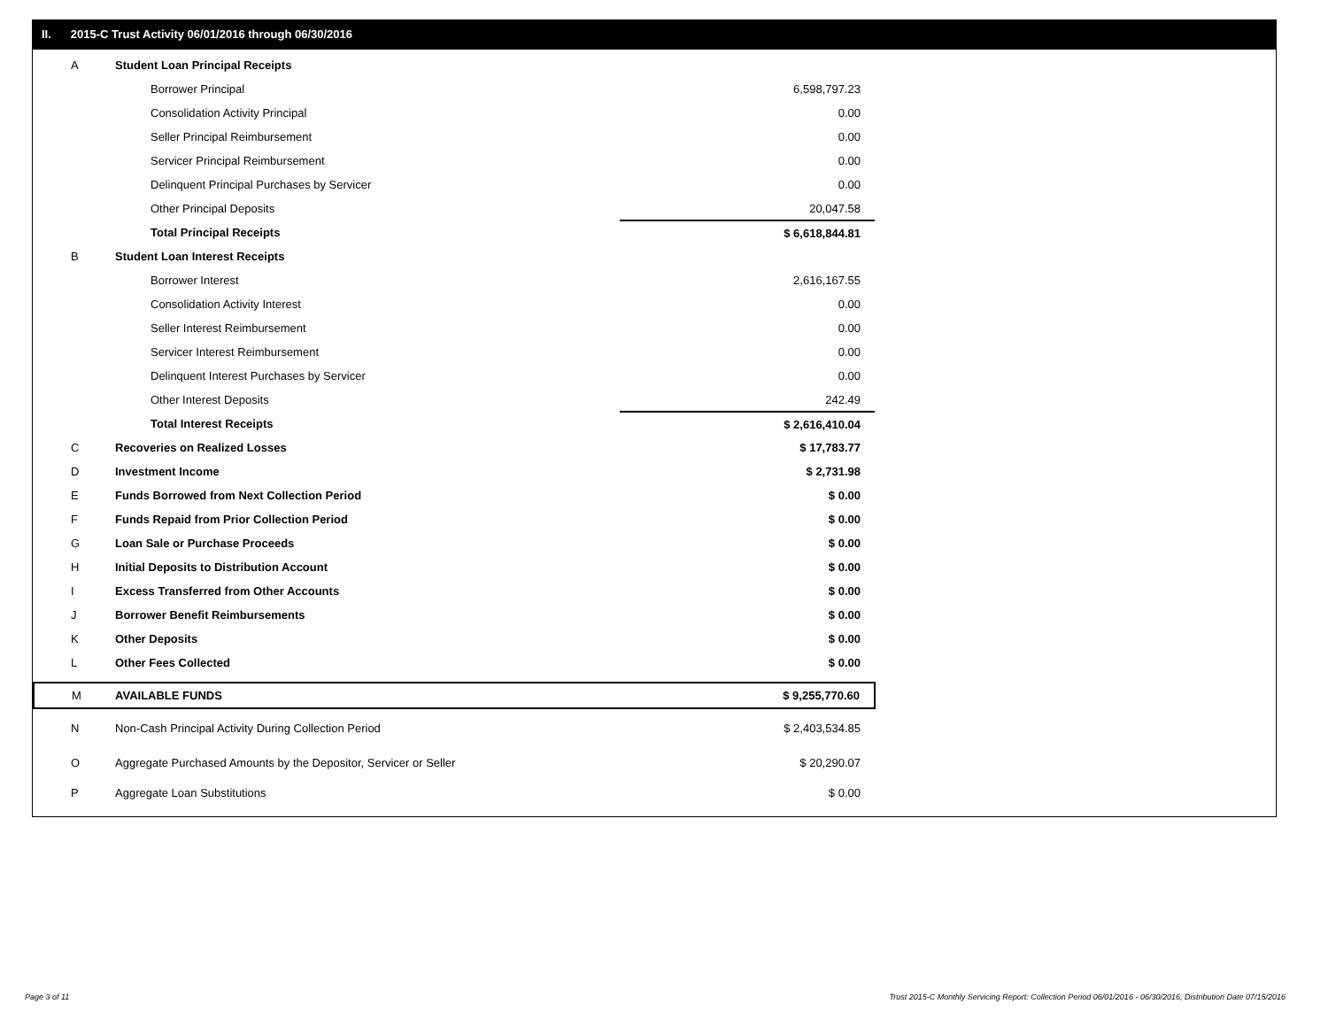II. 2015-C Trust Activity 06/01/2016 through 06/30/2016
| A | Student Loan Principal Receipts | |
| | Borrower Principal | 6,598,797.23 |
| | Consolidation Activity Principal | 0.00 |
| | Seller Principal Reimbursement | 0.00 |
| | Servicer Principal Reimbursement | 0.00 |
| | Delinquent Principal Purchases by Servicer | 0.00 |
| | Other Principal Deposits | 20,047.58 |
| | Total Principal Receipts | $ 6,618,844.81 |
| B | Student Loan Interest Receipts | |
| | Borrower Interest | 2,616,167.55 |
| | Consolidation Activity Interest | 0.00 |
| | Seller Interest Reimbursement | 0.00 |
| | Servicer Interest Reimbursement | 0.00 |
| | Delinquent Interest Purchases by Servicer | 0.00 |
| | Other Interest Deposits | 242.49 |
| | Total Interest Receipts | $ 2,616,410.04 |
| C | Recoveries on Realized Losses | $ 17,783.77 |
| D | Investment Income | $ 2,731.98 |
| E | Funds Borrowed from Next Collection Period | $ 0.00 |
| F | Funds Repaid from Prior Collection Period | $ 0.00 |
| G | Loan Sale or Purchase Proceeds | $ 0.00 |
| H | Initial Deposits to Distribution Account | $ 0.00 |
| I | Excess Transferred from Other Accounts | $ 0.00 |
| J | Borrower Benefit Reimbursements | $ 0.00 |
| K | Other Deposits | $ 0.00 |
| L | Other Fees Collected | $ 0.00 |
| M | AVAILABLE FUNDS | $ 9,255,770.60 |
| N | Non-Cash Principal Activity During Collection Period | $ 2,403,534.85 |
| O | Aggregate Purchased Amounts by the Depositor, Servicer or Seller | $ 20,290.07 |
| P | Aggregate Loan Substitutions | $ 0.00 |
Page 3 of 11
Trust 2015-C Monthly Servicing Report: Collection Period 06/01/2016 - 06/30/2016, Distribution Date 07/15/2016